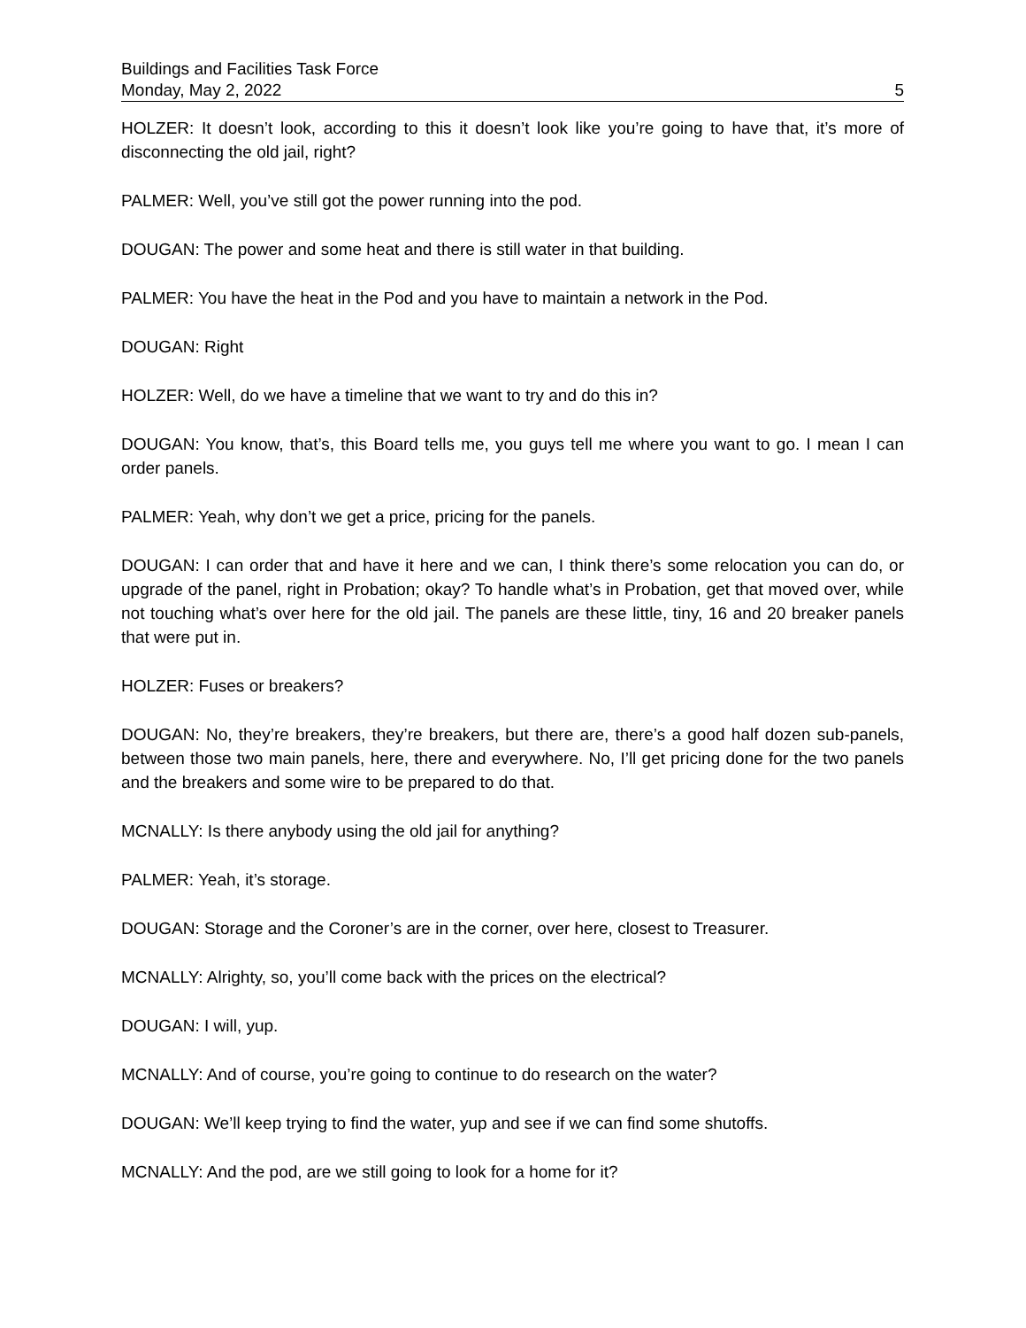Buildings and Facilities Task Force
Monday, May 2, 2022 5
HOLZER: It doesn’t look, according to this it doesn’t look like you’re going to have that, it’s more of disconnecting the old jail, right?
PALMER: Well, you’ve still got the power running into the pod.
DOUGAN: The power and some heat and there is still water in that building.
PALMER: You have the heat in the Pod and you have to maintain a network in the Pod.
DOUGAN: Right
HOLZER: Well, do we have a timeline that we want to try and do this in?
DOUGAN: You know, that’s, this Board tells me, you guys tell me where you want to go. I mean I can order panels.
PALMER: Yeah, why don’t we get a price, pricing for the panels.
DOUGAN: I can order that and have it here and we can, I think there’s some relocation you can do, or upgrade of the panel, right in Probation; okay? To handle what’s in Probation, get that moved over, while not touching what’s over here for the old jail. The panels are these little, tiny, 16 and 20 breaker panels that were put in.
HOLZER: Fuses or breakers?
DOUGAN: No, they’re breakers, they’re breakers, but there are, there’s a good half dozen sub-panels, between those two main panels, here, there and everywhere. No, I’ll get pricing done for the two panels and the breakers and some wire to be prepared to do that.
MCNALLY: Is there anybody using the old jail for anything?
PALMER: Yeah, it’s storage.
DOUGAN: Storage and the Coroner’s are in the corner, over here, closest to Treasurer.
MCNALLY: Alrighty, so, you’ll come back with the prices on the electrical?
DOUGAN: I will, yup.
MCNALLY: And of course, you’re going to continue to do research on the water?
DOUGAN: We’ll keep trying to find the water, yup and see if we can find some shutoffs.
MCNALLY: And the pod, are we still going to look for a home for it?